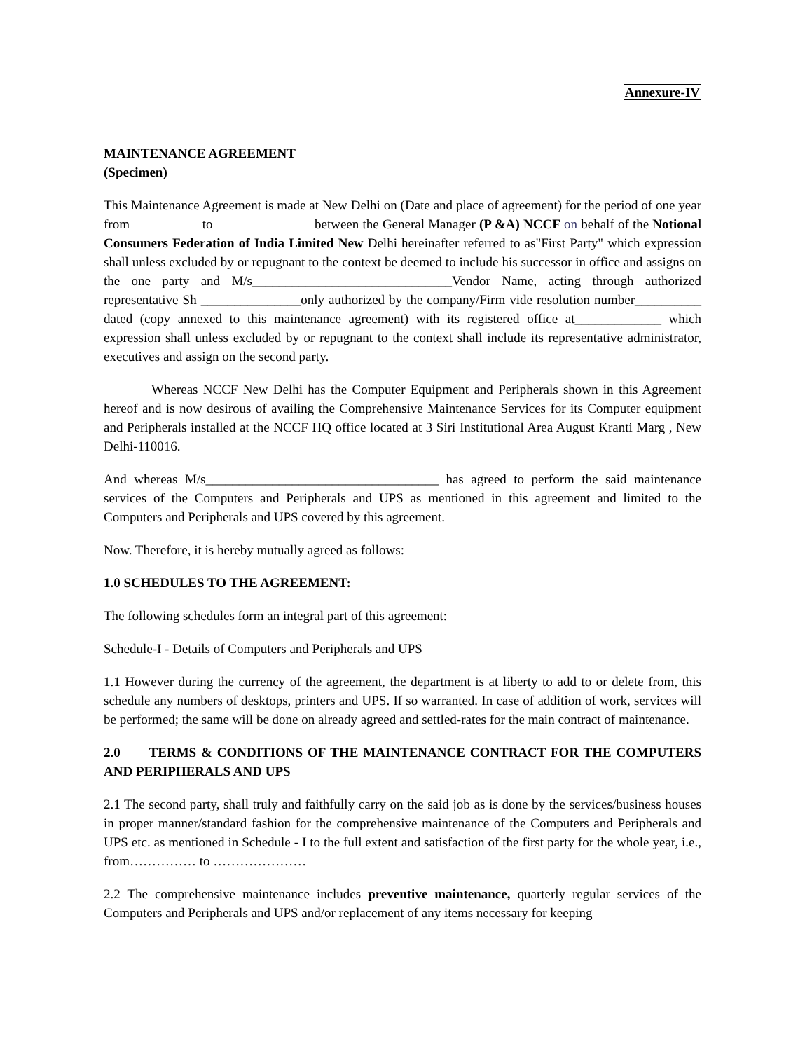Annexure-IV
MAINTENANCE AGREEMENT
(Specimen)
This Maintenance Agreement is made at New Delhi on (Date and place of agreement) for the period of one year from to between the General Manager (P &A) NCCF on behalf of the Notional Consumers Federation of India Limited New Delhi hereinafter referred to as"First Party" which expression shall unless excluded by or repugnant to the context be deemed to include his successor in office and assigns on the one party and M/s______________________________Vendor Name, acting through authorized representative Sh _______________only authorized by the company/Firm vide resolution number__________ dated (copy annexed to this maintenance agreement) with its registered office at_____________ which expression shall unless excluded by or repugnant to the context shall include its representative administrator, executives and assign on the second party.
Whereas NCCF New Delhi has the Computer Equipment and Peripherals shown in this Agreement hereof and is now desirous of availing the Comprehensive Maintenance Services for its Computer equipment and Peripherals installed at the NCCF HQ office located at 3 Siri Institutional Area August Kranti Marg , New Delhi-110016.
And whereas M/s___________________________________ has agreed to perform the said maintenance services of the Computers and Peripherals and UPS as mentioned in this agreement and limited to the Computers and Peripherals and UPS covered by this agreement.
Now. Therefore, it is hereby mutually agreed as follows:
1.0 SCHEDULES TO THE AGREEMENT:
The following schedules form an integral part of this agreement:
Schedule-I - Details of Computers and Peripherals and UPS
1.1 However during the currency of the agreement, the department is at liberty to add to or delete from, this schedule any numbers of desktops, printers and UPS. If so warranted. In case of addition of work, services will be performed; the same will be done on already agreed and settled-rates for the main contract of maintenance.
2.0 TERMS & CONDITIONS OF THE MAINTENANCE CONTRACT FOR THE COMPUTERS AND PERIPHERALS AND UPS
2.1 The second party, shall truly and faithfully carry on the said job as is done by the services/business houses in proper manner/standard fashion for the comprehensive maintenance of the Computers and Peripherals and UPS etc. as mentioned in Schedule - I to the full extent and satisfaction of the first party for the whole year, i.e., from…………… to …………………
2.2 The comprehensive maintenance includes preventive maintenance, quarterly regular services of the Computers and Peripherals and UPS and/or replacement of any items necessary for keeping